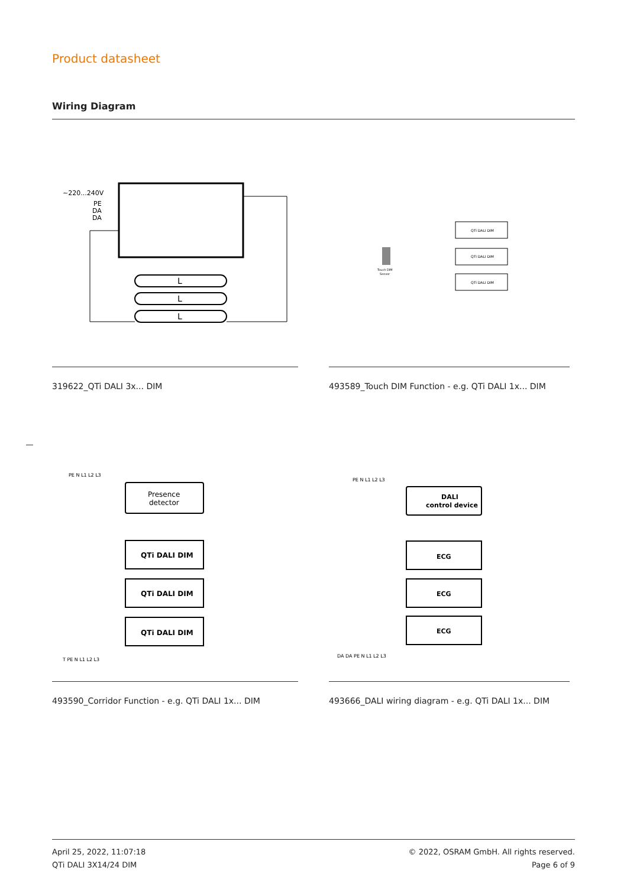Product datasheet
Wiring Diagram
~220...240V
PE
DA
DA
L
L
L
319622_QTi DALI 3x... DIM
QTi DALI DIM
QTi DALI DIM
QTi DALI DIM
Touch DIM
Sensor
493589_Touch DIM Function - e.g. QTi DALI 1x... DIM
PE N L1 L2 L3
Presence
detector
QTi DALI DIM
QTi DALI DIM
QTi DALI DIM
T PE N L1 L2 L3
493590_Corridor Function - e.g. QTi DALI 1x... DIM
PE N L1 L2 L3
DALI
control device
ECG
ECG
ECG
DA DA PE N L1 L2 L3
493666_DALI wiring diagram - e.g. QTi DALI 1x... DIM
April 25, 2022, 11:07:18
QTi DALI 3X14/24 DIM
© 2022, OSRAM GmbH. All rights reserved.
Page 6 of 9